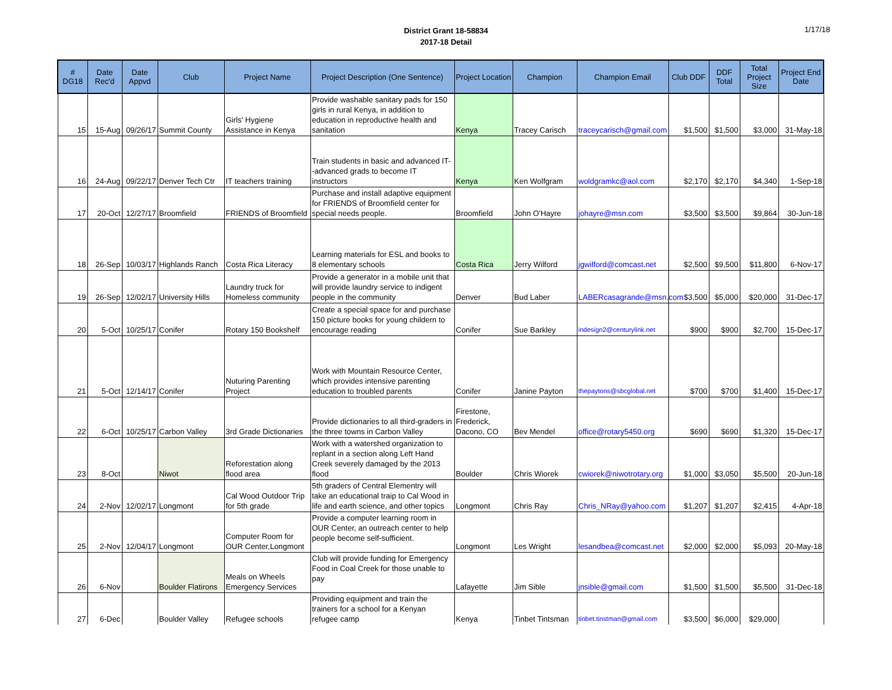District Grant 18-58834
2017-18 Detail
1/17/18
| # DG18 | Date Rec'd | Date Appvd | Club | Project Name | Project Description (One Sentence) | Project Location | Champion | Champion Email | Club DDF | DDF Total | Total Project Size | Project End Date |
| --- | --- | --- | --- | --- | --- | --- | --- | --- | --- | --- | --- | --- |
| 15 | 15-Aug | 09/26/17 | Summit County | Girls' Hygiene Assistance in Kenya | Provide washable sanitary pads for 150 girls in rural Kenya, in addition to education in reproductive health and sanitation | Kenya | Tracey Carisch | traceycarisch@gmail.com | $1,500 | $1,500 | $3,000 | 31-May-18 |
| 16 | 24-Aug | 09/22/17 | Denver Tech Ctr | IT teachers training | Train students in basic and advanced IT--advanced grads to become IT instructors | Kenya | Ken Wolfgram | woldgramkc@aol.com | $2,170 | $2,170 | $4,340 | 1-Sep-18 |
| 17 | 20-Oct | 12/27/17 | Broomfield | FRIENDS of Broomfield | Purchase and install adaptive equipment for FRIENDS of Broomfield center for special needs people. | Broomfield | John O'Hayre | johayre@msn.com | $3,500 | $3,500 | $9,864 | 30-Jun-18 |
| 18 | 26-Sep | 10/03/17 | Highlands Ranch | Costa Rica Literacy | Learning materials for ESL and books to 8 elementary schools | Costa Rica | Jerry Wilford | jgwilford@comcast.net | $2,500 | $9,500 | $11,800 | 6-Nov-17 |
| 19 | 26-Sep | 12/02/17 | University Hills | Laundry truck for Homeless community | Provide a generator in a mobile unit that will provide laundry service to indigent people in the community | Denver | Bud Laber | LABERcasagrande@msn.com | $3,500 | $5,000 | $20,000 | 31-Dec-17 |
| 20 | 5-Oct | 10/25/17 | Conifer | Rotary 150 Bookshelf | Create a special space for and purchase 150 picture books for young childern to encourage reading | Conifer | Sue Barkley | indesign2@centurylink.net | $900 | $900 | $2,700 | 15-Dec-17 |
| 21 | 5-Oct | 12/14/17 | Conifer | Nuturing Parenting Project | Work with Mountain Resource Center, which provides intensive parenting education to troubled parents | Conifer | Janine Payton | thepaytons@sbcglobal.net | $700 | $700 | $1,400 | 15-Dec-17 |
| 22 | 6-Oct | 10/25/17 | Carbon Valley | 3rd Grade Dictionaries | Provide dictionaries to all third-graders in the three towns in Carbon Valley | Firestone, Frederick, Dacono, CO | Bev Mendel | office@rotary5450.org | $690 | $690 | $1,320 | 15-Dec-17 |
| 23 | 8-Oct | | Niwot | Reforestation along flood area | Work with a watershed organization to replant in a section along Left Hand Creek severely damaged by the 2013 flood | Boulder | Chris Wiorek | cwiorek@niwotrotary.org | $1,000 | $3,050 | $5,500 | 20-Jun-18 |
| 24 | 2-Nov | 12/02/17 | Longmont | Cal Wood Outdoor Trip for 5th grade | 5th graders of Central Elementry will take an educational traip to Cal Wood in life and earth science, and other topics | Longmont | Chris Ray | Chris_NRay@yahoo.com | $1,207 | $1,207 | $2,415 | 4-Apr-18 |
| 25 | 2-Nov | 12/04/17 | Longmont | Computer Room for OUR Center,Longmont | Provide a computer learning room in OUR Center, an outreach center to help people become self-sufficient. | Longmont | Les Wright | lesandbea@comcast.net | $2,000 | $2,000 | $5,093 | 20-May-18 |
| 26 | 6-Nov | | Boulder Flatirons | Meals on Wheels Emergency Services | Club will provide funding for Emergency Food in Coal Creek for those unable to pay | Lafayette | Jim Sible | jnsible@gmail.com | $1,500 | $1,500 | $5,500 | 31-Dec-18 |
| 27 | 6-Dec | | Boulder Valley | Refugee schools | Providing equipment and train the trainers for a school for a Kenyan refugee camp | Kenya | Tinbet Tintsman | tinbet.tinstman@gmail.com | $3,500 | $6,000 | $29,000 | |